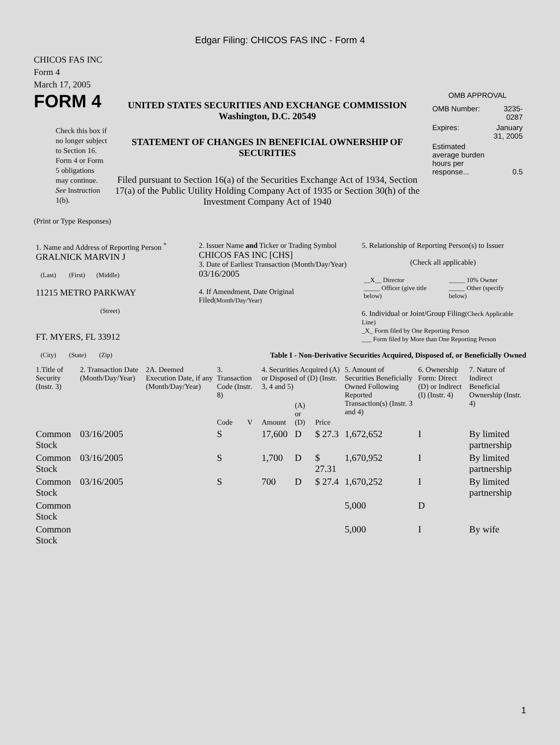Edgar Filing: CHICOS FAS INC - Form 4
CHICOS FAS INC
Form 4
March 17, 2005
FORM 4
Check this box if no longer subject to Section 16. Form 4 or Form 5 obligations may continue. See Instruction 1(b).
UNITED STATES SECURITIES AND EXCHANGE COMMISSION
Washington, D.C. 20549
STATEMENT OF CHANGES IN BENEFICIAL OWNERSHIP OF SECURITIES
Filed pursuant to Section 16(a) of the Securities Exchange Act of 1934, Section 17(a) of the Public Utility Holding Company Act of 1935 or Section 30(h) of the Investment Company Act of 1940
OMB APPROVAL
| OMB Number: | 3235-0287 |
| Expires: | January 31, 2005 |
| Estimated average burden hours per response... | 0.5 |
(Print or Type Responses)
| 1. Name and Address of Reporting Person <sup>*</sup> GRALNICK MARVIN J (Last) (First) (Middle) 11215 METRO PARKWAY (Street) FT. MYERS, FL 33912 (City) (State) (Zip) | 2. Issuer Name and Ticker or Trading Symbol CHICOS FAS INC [CHS] 3. Date of Earliest Transaction (Month/Day/Year) 03/16/2005 4. If Amendment, Date Original Filed (Month/Day/Year) | 5. Relationship of Reporting Person(s) to Issuer (Check all applicable) / __X__ Director _____ Officer (give title below) / _____ 10% Owner _____ Other (specify below) / 6. Individual or Joint/Group Filing (Check Applicable Line) _X_ Form filed by One Reporting Person ___ Form filed by More than One Reporting Person |
Table I - Non-Derivative Securities Acquired, Disposed of, or Beneficially Owned
| 1.Title of Security (Instr. 3) | 2. Transaction Date (Month/Day/Year) | 2A. Deemed Execution Date, if any (Month/Day/Year) | 3. Transaction Code (Instr. 8) | | 4. Securities Acquired (A) or Disposed of (D) (Instr. 3, 4 and 5) | | | 5. Amount of Securities Beneficially Owned Following Reported Transaction(s) (Instr. 3 and 4) | 6. Ownership Form: Direct (D) or Indirect (I) (Instr. 4) | 7. Nature of Indirect Beneficial Ownership (Instr. 4) |
| --- | --- | --- | --- | --- | --- | --- | --- | --- | --- | --- |
| | | | Code | V | Amount | (A) or (D) | Price | | | |
| Common Stock | 03/16/2005 | | S | | 17,600 | D | $ 27.3 | 1,672,652 | I | By limited partnership |
| Common Stock | 03/16/2005 | | S | | 1,700 | D | $ 27.31 | 1,670,952 | I | By limited partnership |
| Common Stock | 03/16/2005 | | S | | 700 | D | $ 27.4 | 1,670,252 | I | By limited partnership |
| Common Stock | | | | | | | | 5,000 | D | |
| Common Stock | | | | | | | | 5,000 | I | By wife |
1